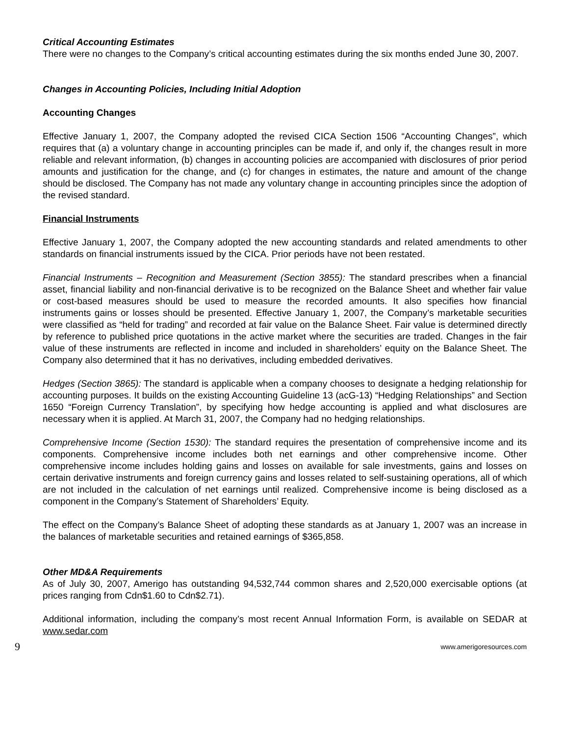Critical Accounting Estimates
There were no changes to the Company’s critical accounting estimates during the six months ended June 30, 2007.
Changes in Accounting Policies, Including Initial Adoption
Accounting Changes
Effective January 1, 2007, the Company adopted the revised CICA Section 1506 “Accounting Changes”, which requires that (a) a voluntary change in accounting principles can be made if, and only if, the changes result in more reliable and relevant information, (b) changes in accounting policies are accompanied with disclosures of prior period amounts and justification for the change, and (c) for changes in estimates, the nature and amount of the change should be disclosed. The Company has not made any voluntary change in accounting principles since the adoption of the revised standard.
Financial Instruments
Effective January 1, 2007, the Company adopted the new accounting standards and related amendments to other standards on financial instruments issued by the CICA. Prior periods have not been restated.
Financial Instruments – Recognition and Measurement (Section 3855): The standard prescribes when a financial asset, financial liability and non-financial derivative is to be recognized on the Balance Sheet and whether fair value or cost-based measures should be used to measure the recorded amounts. It also specifies how financial instruments gains or losses should be presented. Effective January 1, 2007, the Company’s marketable securities were classified as “held for trading” and recorded at fair value on the Balance Sheet. Fair value is determined directly by reference to published price quotations in the active market where the securities are traded. Changes in the fair value of these instruments are reflected in income and included in shareholders’ equity on the Balance Sheet. The Company also determined that it has no derivatives, including embedded derivatives.
Hedges (Section 3865): The standard is applicable when a company chooses to designate a hedging relationship for accounting purposes. It builds on the existing Accounting Guideline 13 (acG-13) “Hedging Relationships” and Section 1650 “Foreign Currency Translation”, by specifying how hedge accounting is applied and what disclosures are necessary when it is applied. At March 31, 2007, the Company had no hedging relationships.
Comprehensive Income (Section 1530): The standard requires the presentation of comprehensive income and its components. Comprehensive income includes both net earnings and other comprehensive income. Other comprehensive income includes holding gains and losses on available for sale investments, gains and losses on certain derivative instruments and foreign currency gains and losses related to self-sustaining operations, all of which are not included in the calculation of net earnings until realized. Comprehensive income is being disclosed as a component in the Company’s Statement of Shareholders’ Equity.
The effect on the Company’s Balance Sheet of adopting these standards as at January 1, 2007 was an increase in the balances of marketable securities and retained earnings of $365,858.
Other MD&A Requirements
As of July 30, 2007, Amerigo has outstanding 94,532,744 common shares and 2,520,000 exercisable options (at prices ranging from Cdn$1.60 to Cdn$2.71).
Additional information, including the company’s most recent Annual Information Form, is available on SEDAR at www.sedar.com
9 www.amerigoresources.com